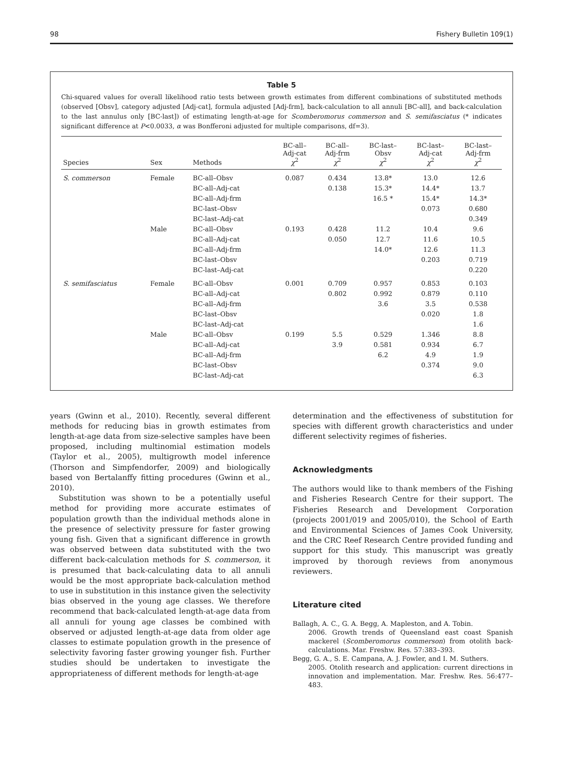98 Fishery Bulletin 109(1)
Table 5
Chi-squared values for overall likelihood ratio tests between growth estimates from different combinations of substituted methods (observed [Obsv], category adjusted [Adj-cat], formula adjusted [Adj-frm], back-calculation to all annuli [BC-all], and back-calculation to the last annulus only [BC-last]) of estimating length-at-age for Scomberomorus commerson and S. semifasciatus (* indicates significant difference at P<0.0033, α was Bonfferoni adjusted for multiple comparisons, df=3).
| Species | Sex | Methods | BC-all– Adj-cat χ<sup>2</sup> | BC-all– Adj-frm χ<sup>2</sup> | BC-last– Obsv χ<sup>2</sup> | BC-last– Adj-cat χ<sup>2</sup> | BC-last– Adj-frm χ<sup>2</sup> |
| --- | --- | --- | --- | --- | --- | --- | --- |
| S. commerson | Female | BC-all–Obsv | 0.087 | 0.434 | 13.8* | 13.0 | 12.6 |
| | | BC-all–Adj-cat | | 0.138 | 15.3* | 14.4* | 13.7 |
| | | BC-all–Adj-frm | | | 16.5 * | 15.4* | 14.3* |
| | | BC-last–Obsv | | | | 0.073 | 0.680 |
| | | BC-last–Adj-cat | | | | | 0.349 |
| | Male | BC-all–Obsv | 0.193 | 0.428 | 11.2 | 10.4 | 9.6 |
| | | BC-all–Adj-cat | | 0.050 | 12.7 | 11.6 | 10.5 |
| | | BC-all–Adj-frm | | | 14.0* | 12.6 | 11.3 |
| | | BC-last–Obsv | | | | 0.203 | 0.719 |
| | | BC-last–Adj-cat | | | | | 0.220 |
| S. semifasciatus | Female | BC-all–Obsv | 0.001 | 0.709 | 0.957 | 0.853 | 0.103 |
| | | BC-all–Adj-cat | | 0.802 | 0.992 | 0.879 | 0.110 |
| | | BC-all–Adj-frm | | | 3.6 | 3.5 | 0.538 |
| | | BC-last–Obsv | | | | 0.020 | 1.8 |
| | | BC-last–Adj-cat | | | | | 1.6 |
| | Male | BC-all–Obsv | 0.199 | 5.5 | 0.529 | 1.346 | 8.8 |
| | | BC-all–Adj-cat | | 3.9 | 0.581 | 0.934 | 6.7 |
| | | BC-all–Adj-frm | | | 6.2 | 4.9 | 1.9 |
| | | BC-last–Obsv | | | | 0.374 | 9.0 |
| | | BC-last–Adj-cat | | | | | 6.3 |
years (Gwinn et al., 2010). Recently, several different methods for reducing bias in growth estimates from length-at-age data from size-selective samples have been proposed, including multinomial estimation models (Taylor et al., 2005), multigrowth model inference (Thorson and Simpfendorfer, 2009) and biologically based von Bertalanffy fitting procedures (Gwinn et al., 2010).
Substitution was shown to be a potentially useful method for providing more accurate estimates of population growth than the individual methods alone in the presence of selectivity pressure for faster growing young fish. Given that a significant difference in growth was observed between data substituted with the two different back-calculation methods for S. commerson, it is presumed that back-calculating data to all annuli would be the most appropriate back-calculation method to use in substitution in this instance given the selectivity bias observed in the young age classes. We therefore recommend that back-calculated length-at-age data from all annuli for young age classes be combined with observed or adjusted length-at-age data from older age classes to estimate population growth in the presence of selectivity favoring faster growing younger fish. Further studies should be undertaken to investigate the appropriateness of different methods for length-at-age
determination and the effectiveness of substitution for species with different growth characteristics and under different selectivity regimes of fisheries.
Acknowledgments
The authors would like to thank members of the Fishing and Fisheries Research Centre for their support. The Fisheries Research and Development Corporation (projects 2001/019 and 2005/010), the School of Earth and Environmental Sciences of James Cook University, and the CRC Reef Research Centre provided funding and support for this study. This manuscript was greatly improved by thorough reviews from anonymous reviewers.
Literature cited
Ballagh, A. C., G. A. Begg, A. Mapleston, and A. Tobin.
2006. Growth trends of Queensland east coast Spanish mackerel (Scomberomorus commerson) from otolith back-calculations. Mar. Freshw. Res. 57:383–393.
Begg, G. A., S. E. Campana, A. J. Fowler, and I. M. Suthers.
2005. Otolith research and application: current directions in innovation and implementation. Mar. Freshw. Res. 56:477–483.